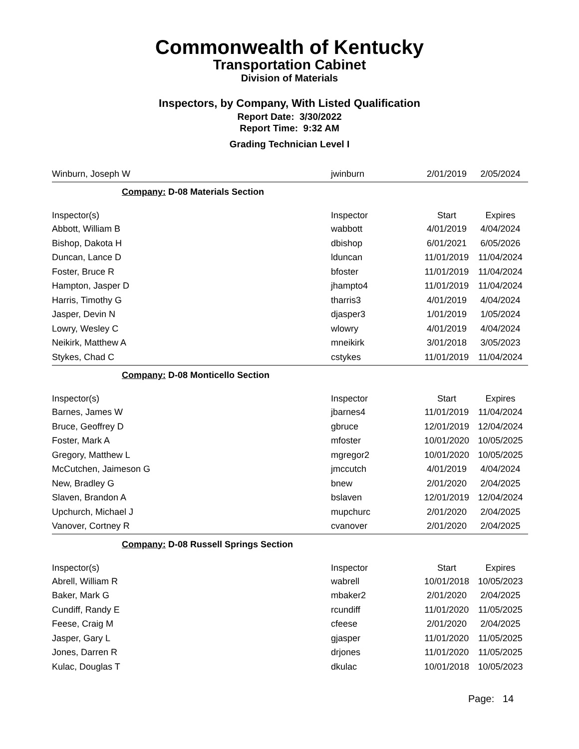Commonwealth of Kentucky
Transportation Cabinet
Division of Materials
Inspectors, by Company, With Listed Qualification
Report Date: 3/30/2022
Report Time: 9:32 AM
Grading Technician Level I
| Winburn, Joseph W | jwinburn | 2/01/2019 | 2/05/2024 |
| Company: D-08 Materials Section | | | |
| Inspector(s) | Inspector | Start | Expires |
| Abbott, William B | wabbott | 4/01/2019 | 4/04/2024 |
| Bishop, Dakota H | dbishop | 6/01/2021 | 6/05/2026 |
| Duncan, Lance D | lduncan | 11/01/2019 | 11/04/2024 |
| Foster, Bruce R | bfoster | 11/01/2019 | 11/04/2024 |
| Hampton, Jasper D | jhampto4 | 11/01/2019 | 11/04/2024 |
| Harris, Timothy G | tharris3 | 4/01/2019 | 4/04/2024 |
| Jasper, Devin N | djasper3 | 1/01/2019 | 1/05/2024 |
| Lowry, Wesley C | wlowry | 4/01/2019 | 4/04/2024 |
| Neikirk, Matthew A | mneikirk | 3/01/2018 | 3/05/2023 |
| Stykes, Chad C | cstykes | 11/01/2019 | 11/04/2024 |
| Company: D-08 Monticello Section | | | |
| Inspector(s) | Inspector | Start | Expires |
| Barnes, James W | jbarnes4 | 11/01/2019 | 11/04/2024 |
| Bruce, Geoffrey D | gbruce | 12/01/2019 | 12/04/2024 |
| Foster, Mark A | mfoster | 10/01/2020 | 10/05/2025 |
| Gregory, Matthew L | mgregor2 | 10/01/2020 | 10/05/2025 |
| McCutchen, Jaimeson G | jmccutch | 4/01/2019 | 4/04/2024 |
| New, Bradley G | bnew | 2/01/2020 | 2/04/2025 |
| Slaven, Brandon A | bslaven | 12/01/2019 | 12/04/2024 |
| Upchurch, Michael J | mupchurc | 2/01/2020 | 2/04/2025 |
| Vanover, Cortney R | cvanover | 2/01/2020 | 2/04/2025 |
| Company: D-08 Russell Springs Section | | | |
| Inspector(s) | Inspector | Start | Expires |
| Abrell, William R | wabrell | 10/01/2018 | 10/05/2023 |
| Baker, Mark G | mbaker2 | 2/01/2020 | 2/04/2025 |
| Cundiff, Randy E | rcundiff | 11/01/2020 | 11/05/2025 |
| Feese, Craig M | cfeese | 2/01/2020 | 2/04/2025 |
| Jasper, Gary L | gjasper | 11/01/2020 | 11/05/2025 |
| Jones, Darren R | drjones | 11/01/2020 | 11/05/2025 |
| Kulac, Douglas T | dkulac | 10/01/2018 | 10/05/2023 |
Page: 14